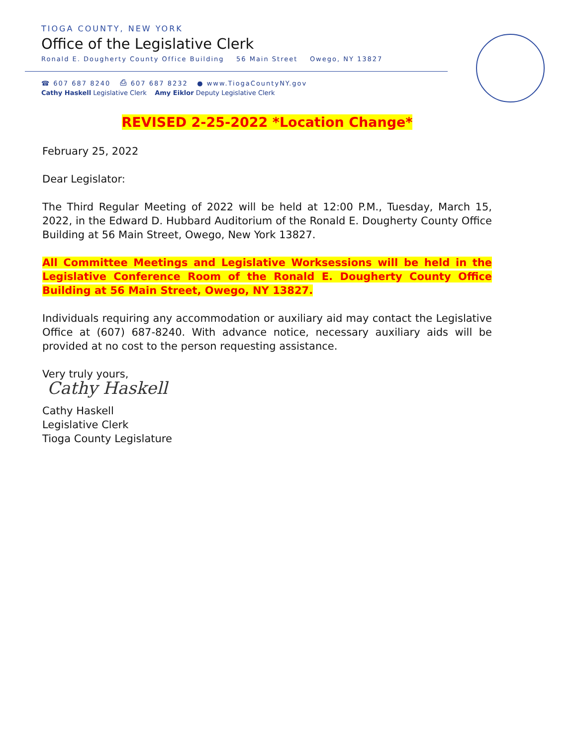TIOGA COUNTY, NEW YORK
Office of the Legislative Clerk
Ronald E. Dougherty County Office Building 56 Main Street Owego, NY 13827
☎ 607 687 8240 ⎙ 607 687 8232 ● www.TiogaCountyNY.gov
Cathy Haskell Legislative Clerk Amy Eiklor Deputy Legislative Clerk
REVISED 2-25-2022 *Location Change*
February 25, 2022
Dear Legislator:
The Third Regular Meeting of 2022 will be held at 12:00 P.M., Tuesday, March 15, 2022, in the Edward D. Hubbard Auditorium of the Ronald E. Dougherty County Office Building at 56 Main Street, Owego, New York 13827.
All Committee Meetings and Legislative Worksessions will be held in the Legislative Conference Room of the Ronald E. Dougherty County Office Building at 56 Main Street, Owego, NY 13827.
Individuals requiring any accommodation or auxiliary aid may contact the Legislative Office at (607) 687-8240. With advance notice, necessary auxiliary aids will be provided at no cost to the person requesting assistance.
Very truly yours,
Cathy Haskell
Cathy Haskell
Legislative Clerk
Tioga County Legislature